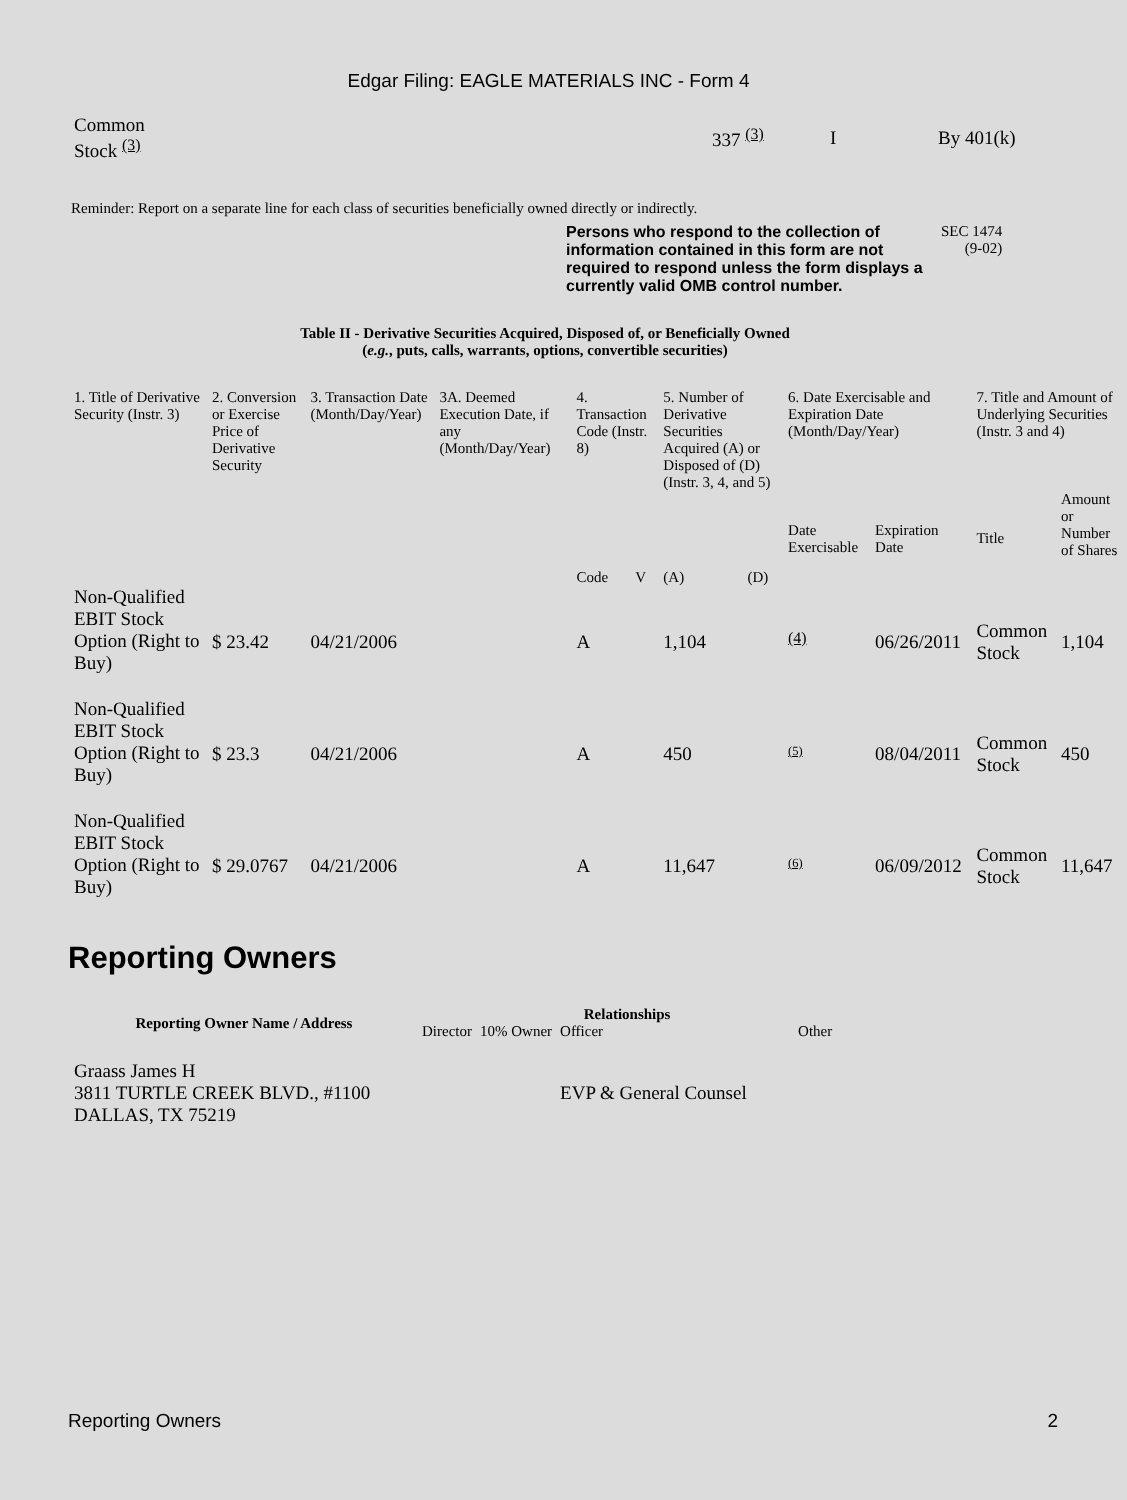Edgar Filing: EAGLE MATERIALS INC - Form 4
| Common Stock <sup>(3)</sup> | 337 <sup>(3)</sup> | I | By 401(k) |
Reminder: Report on a separate line for each class of securities beneficially owned directly or indirectly.
Persons who respond to the collection of information contained in this form are not required to respond unless the form displays a currently valid OMB control number.
SEC 1474
(9-02)
Table II - Derivative Securities Acquired, Disposed of, or Beneficially Owned
(e.g., puts, calls, warrants, options, convertible securities)
| 1. Title of Derivative Security (Instr. 3) | 2. Conversion or Exercise Price of Derivative Security | 3. Transaction Date (Month/Day/Year) | 3A. Deemed Execution Date, if any (Month/Day/Year) | 4. Transaction Code (Instr. 8) | | 5. Number of Derivative Securities Acquired (A) or Disposed of (D) (Instr. 3, 4, and 5) | | 6. Date Exercisable and Expiration Date (Month/Day/Year) | | 7. Title and Amount of Underlying Securities (Instr. 3 and 4) | |
| | | | | Code | V | (A) | (D) | Date Exercisable | Expiration Date | Title | Amount or Number of Shares |
| Non-Qualified EBIT Stock Option (Right to Buy) | $ 23.42 | 04/21/2006 | | A | | 1,104 | | <sup>(4)</sup> | 06/26/2011 | Common Stock | 1,104 |
| Non-Qualified EBIT Stock Option (Right to Buy) | $ 23.3 | 04/21/2006 | | A | | 450 | | <sup>(5)</sup> | 08/04/2011 | Common Stock | 450 |
| Non-Qualified EBIT Stock Option (Right to Buy) | $ 29.0767 | 04/21/2006 | | A | | 11,647 | | <sup>(6)</sup> | 06/09/2012 | Common Stock | 11,647 |
Reporting Owners
| Reporting Owner Name / Address | Relationships | | | |
| --- | --- | --- | --- | --- |
| | Director | 10% Owner | Officer | Other |
| Graass James H 3811 TURTLE CREEK BLVD., #1100 DALLAS, TX 75219 | | | EVP & General Counsel | |
Reporting Owners 2